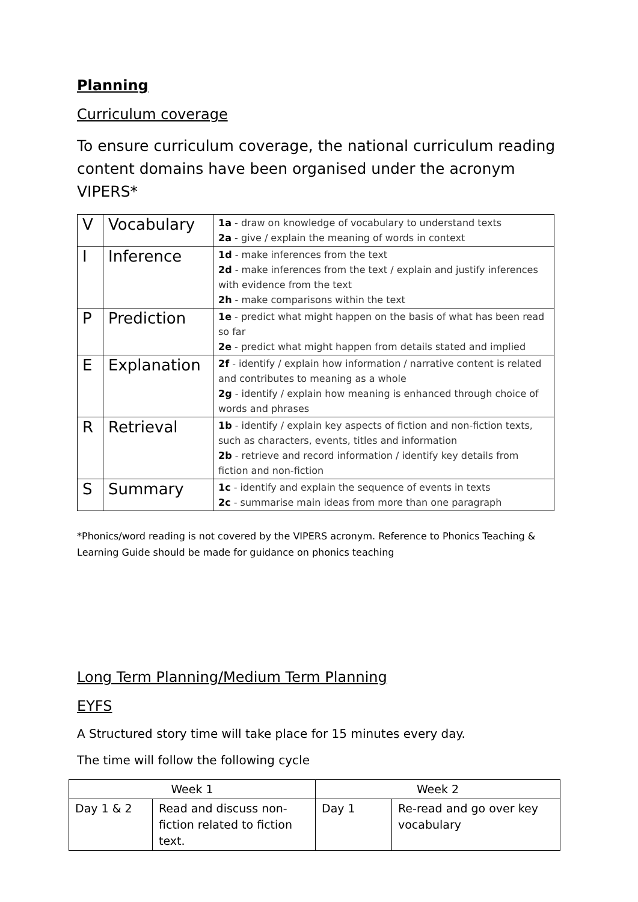Planning
Curriculum coverage
To ensure curriculum coverage, the national curriculum reading content domains have been organised under the acronym VIPERS*
| V | Vocabulary | 1a - draw on knowledge of vocabulary to understand texts 2a - give / explain the meaning of words in context |
| I | Inference | 1d - make inferences from the text 2d - make inferences from the text / explain and justify inferences with evidence from the text 2h - make comparisons within the text |
| P | Prediction | 1e - predict what might happen on the basis of what has been read so far 2e - predict what might happen from details stated and implied |
| E | Explanation | 2f - identify / explain how information / narrative content is related and contributes to meaning as a whole 2g - identify / explain how meaning is enhanced through choice of words and phrases |
| R | Retrieval | 1b - identify / explain key aspects of fiction and non-fiction texts, such as characters, events, titles and information 2b - retrieve and record information / identify key details from fiction and non-fiction |
| S | Summary | 1c - identify and explain the sequence of events in texts 2c - summarise main ideas from more than one paragraph |
*Phonics/word reading is not covered by the VIPERS acronym. Reference to Phonics Teaching & Learning Guide should be made for guidance on phonics teaching
Long Term Planning/Medium Term Planning
EYFS
A Structured story time will take place for 15 minutes every day.
The time will follow the following cycle
| Week 1 | | Week 2 | |
| Day 1 & 2 | Read and discuss non-fiction related to fiction text. | Day 1 | Re-read and go over key vocabulary |